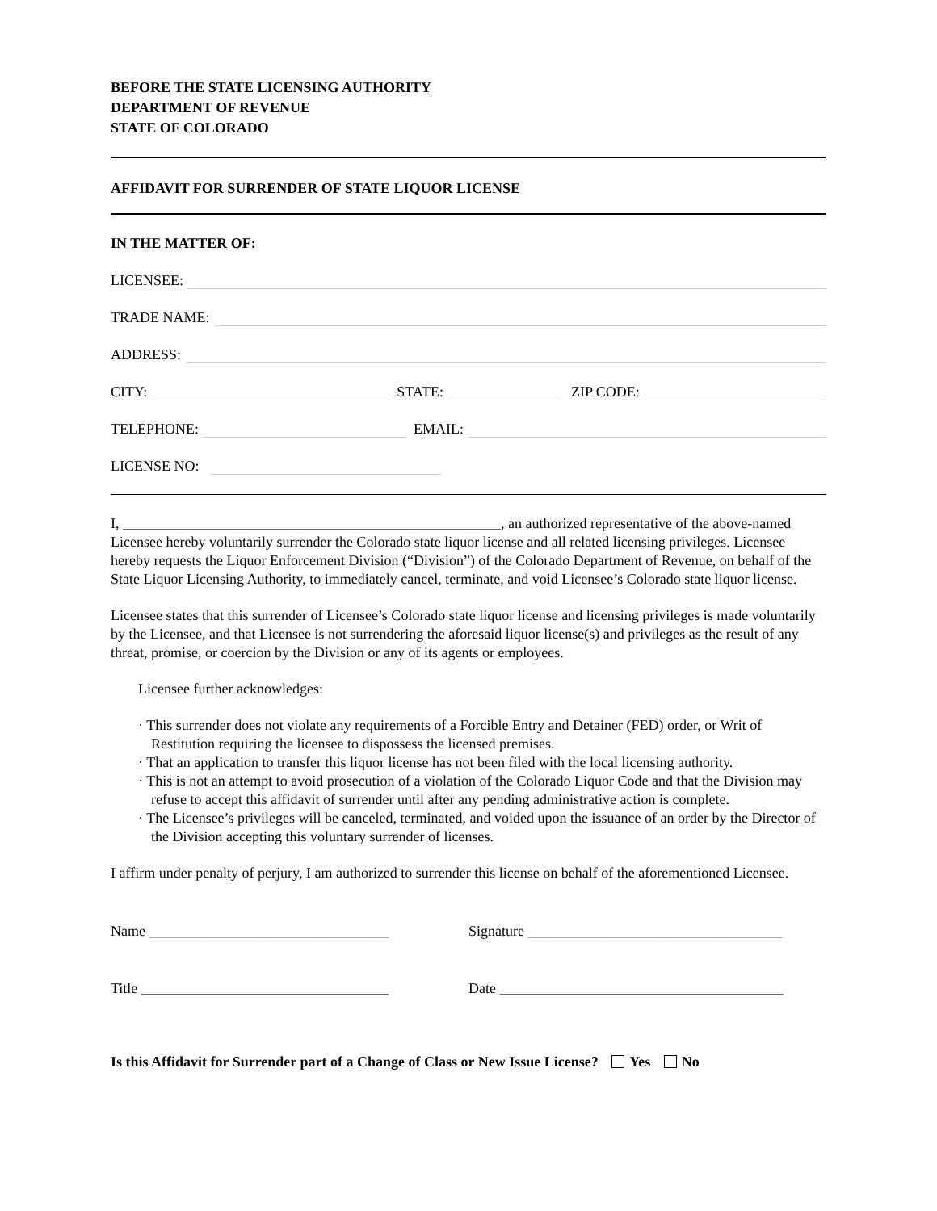BEFORE THE STATE LICENSING AUTHORITY
DEPARTMENT OF REVENUE
STATE OF COLORADO
AFFIDAVIT FOR SURRENDER OF STATE LIQUOR LICENSE
IN THE MATTER OF:
LICENSEE:
TRADE NAME:
ADDRESS:
CITY: STATE: ZIP CODE:
TELEPHONE: EMAIL:
LICENSE NO:
I, ____________________________________________________, an authorized representative of the above-named Licensee hereby voluntarily surrender the Colorado state liquor license and all related licensing privileges. Licensee hereby requests the Liquor Enforcement Division (“Division”) of the Colorado Department of Revenue, on behalf of the State Liquor Licensing Authority, to immediately cancel, terminate, and void Licensee’s Colorado state liquor license.
Licensee states that this surrender of Licensee’s Colorado state liquor license and licensing privileges is made voluntarily by the Licensee, and that Licensee is not surrendering the aforesaid liquor license(s) and privileges as the result of any threat, promise, or coercion by the Division or any of its agents or employees.
Licensee further acknowledges:
· This surrender does not violate any requirements of a Forcible Entry and Detainer (FED) order, or Writ of Restitution requiring the licensee to dispossess the licensed premises.
· That an application to transfer this liquor license has not been filed with the local licensing authority.
· This is not an attempt to avoid prosecution of a violation of the Colorado Liquor Code and that the Division may refuse to accept this affidavit of surrender until after any pending administrative action is complete.
· The Licensee’s privileges will be canceled, terminated, and voided upon the issuance of an order by the Director of the Division accepting this voluntary surrender of licenses.
I affirm under penalty of perjury, I am authorized to surrender this license on behalf of the aforementioned Licensee.
Name _________________________________ Signature ___________________________________
Title __________________________________ Date _______________________________________
Is this Affidavit for Surrender part of a Change of Class or New Issue License? Yes No